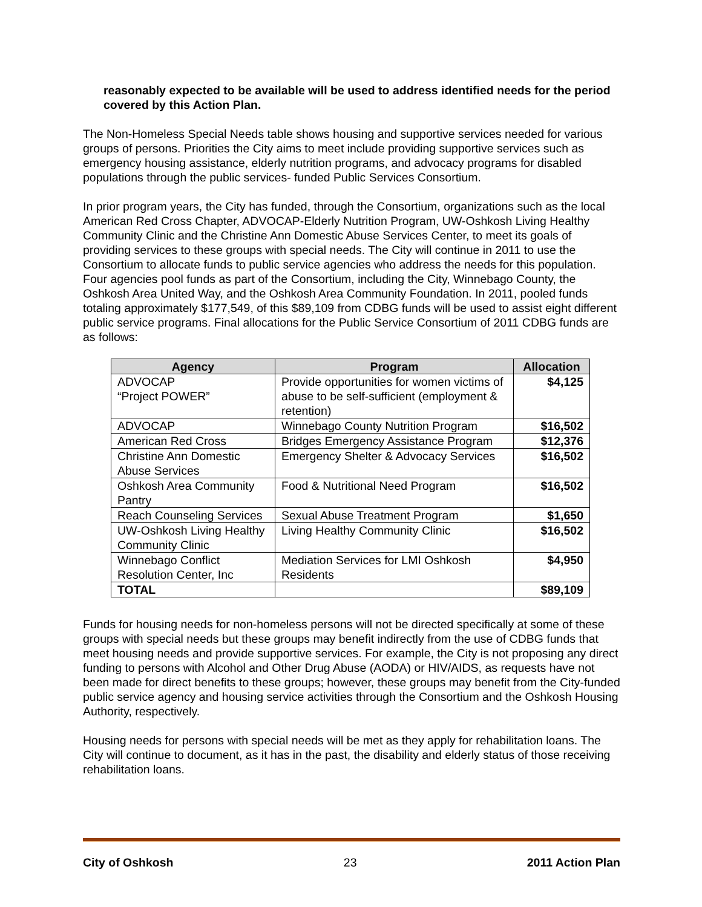reasonably expected to be available will be used to address identified needs for the period covered by this Action Plan.
The Non-Homeless Special Needs table shows housing and supportive services needed for various groups of persons. Priorities the City aims to meet include providing supportive services such as emergency housing assistance, elderly nutrition programs, and advocacy programs for disabled populations through the public services- funded Public Services Consortium.
In prior program years, the City has funded, through the Consortium, organizations such as the local American Red Cross Chapter, ADVOCAP-Elderly Nutrition Program, UW-Oshkosh Living Healthy Community Clinic and the Christine Ann Domestic Abuse Services Center, to meet its goals of providing services to these groups with special needs. The City will continue in 2011 to use the Consortium to allocate funds to public service agencies who address the needs for this population. Four agencies pool funds as part of the Consortium, including the City, Winnebago County, the Oshkosh Area United Way, and the Oshkosh Area Community Foundation. In 2011, pooled funds totaling approximately $177,549, of this $89,109 from CDBG funds will be used to assist eight different public service programs. Final allocations for the Public Service Consortium of 2011 CDBG funds are as follows:
| Agency | Program | Allocation |
| --- | --- | --- |
| ADVOCAP “Project POWER” | Provide opportunities for women victims of abuse to be self-sufficient (employment & retention) | $4,125 |
| ADVOCAP | Winnebago County Nutrition Program | $16,502 |
| American Red Cross | Bridges Emergency Assistance Program | $12,376 |
| Christine Ann Domestic Abuse Services | Emergency Shelter & Advocacy Services | $16,502 |
| Oshkosh Area Community Pantry | Food & Nutritional Need Program | $16,502 |
| Reach Counseling Services | Sexual Abuse Treatment Program | $1,650 |
| UW-Oshkosh Living Healthy Community Clinic | Living Healthy Community Clinic | $16,502 |
| Winnebago Conflict Resolution Center, Inc | Mediation Services for LMI Oshkosh Residents | $4,950 |
| TOTAL | | $89,109 |
Funds for housing needs for non-homeless persons will not be directed specifically at some of these groups with special needs but these groups may benefit indirectly from the use of CDBG funds that meet housing needs and provide supportive services. For example, the City is not proposing any direct funding to persons with Alcohol and Other Drug Abuse (AODA) or HIV/AIDS, as requests have not been made for direct benefits to these groups; however, these groups may benefit from the City-funded public service agency and housing service activities through the Consortium and the Oshkosh Housing Authority, respectively.
Housing needs for persons with special needs will be met as they apply for rehabilitation loans. The City will continue to document, as it has in the past, the disability and elderly status of those receiving rehabilitation loans.
City of Oshkosh 23 2011 Action Plan